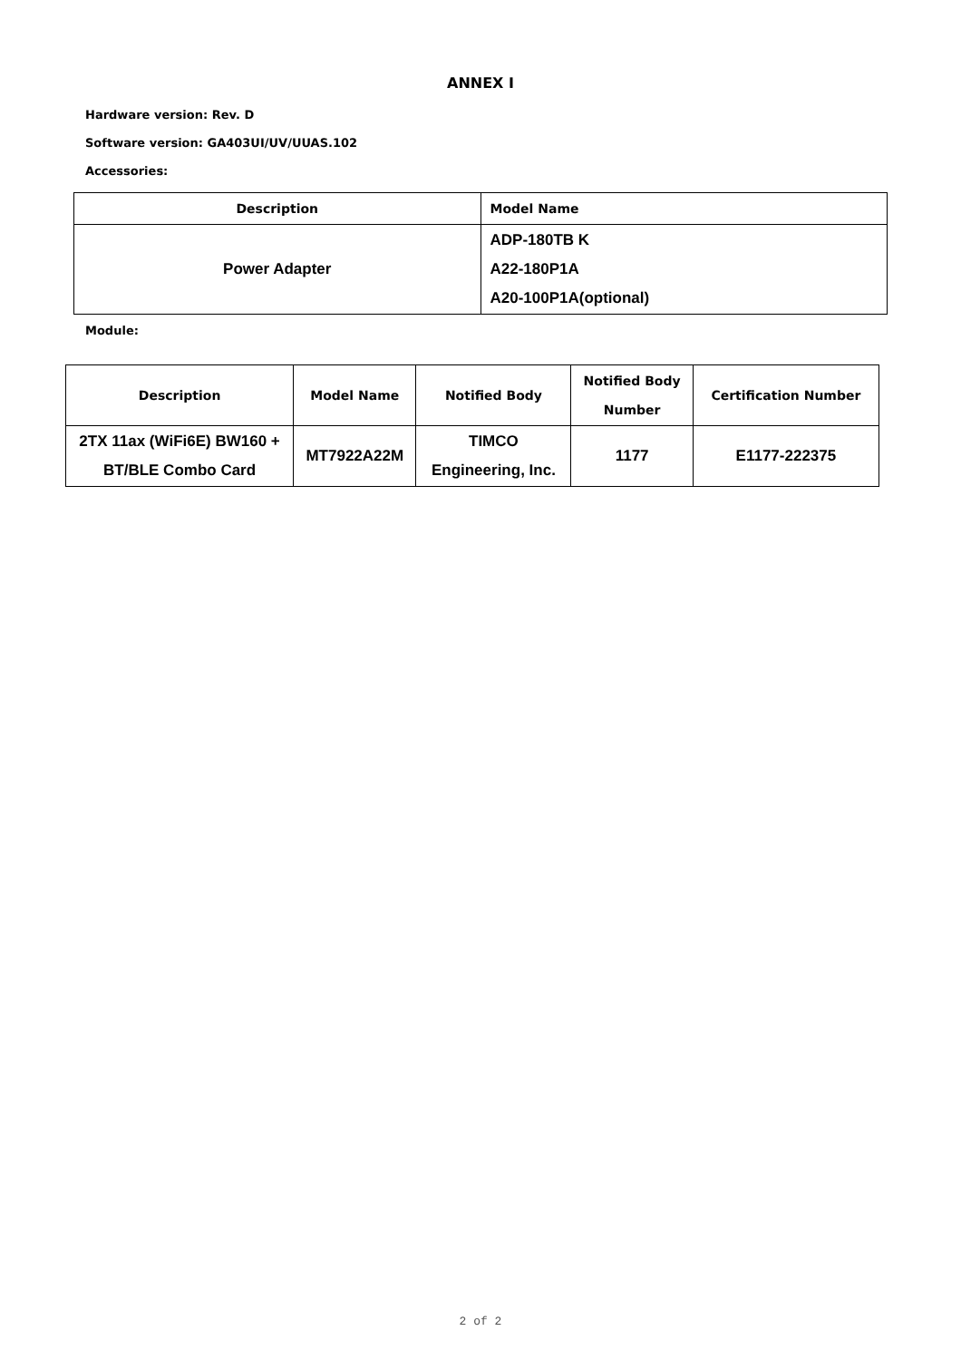ANNEX I
Hardware version: Rev. D
Software version: GA403UI/UV/UUAS.102
Accessories:
| Description | Model Name |
| --- | --- |
| Power Adapter | ADP-180TB K A22-180P1A A20-100P1A(optional) |
Module:
| Description | Model Name | Notified Body | Notified Body Number | Certification Number |
| --- | --- | --- | --- | --- |
| 2TX 11ax (WiFi6E) BW160 + BT/BLE Combo Card | MT7922A22M | TIMCO Engineering, Inc. | 1177 | E1177-222375 |
2 of 2